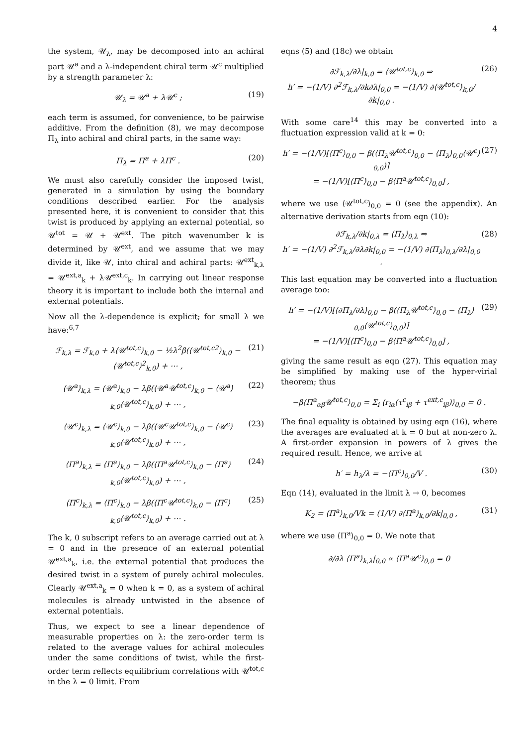4
the system, 𝒰<sub>λ</sub>, may be decomposed into an achiral part 𝒰<sup>a</sup> and a λ-independent chiral term 𝒰<sup>c</sup> multiplied by a strength parameter λ:
𝒰<sub>λ</sub> = 𝒰<sup>a</sup> + λ𝒰<sup>c</sup> ; (19)
each term is assumed, for convenience, to be pairwise additive. From the definition (8), we may decompose Π<sub>λ</sub> into achiral and chiral parts, in the same way:
Π<sub>λ</sub> = Π<sup>a</sup> + λΠ<sup>c</sup> . (20)
We must also carefully consider the imposed twist, generated in a simulation by using the boundary conditions described earlier. For the analysis presented here, it is convenient to consider that this twist is produced by applying an external potential, so 𝒰<sup>tot</sup> = 𝒰 + 𝒰<sup>ext</sup>. The pitch wavenumber k is determined by 𝒰<sup>ext</sup>, and we assume that we may divide it, like 𝒰, into chiral and achiral parts: 𝒰<sup>ext</sup><sub>k,λ</sub> = 𝒰<sup>ext,a</sup><sub>k</sub> + λ𝒰<sup>ext,c</sup><sub>k</sub>. In carrying out linear response theory it is important to include both the internal and external potentials.
Now all the λ-dependence is explicit; for small λ we have:<sup>6,7</sup>
ℱ<sub>k,λ</sub> = ℱ<sub>k,0</sub> + λ⟨𝒰<sup>tot,c</sup>⟩<sub>k,0</sub> − ½λ<sup>2</sup>β(⟨𝒰<sup>tot,c2</sup>⟩<sub>k,0</sub> − ⟨𝒰<sup>tot,c</sup>⟩<sup>2</sup><sub>k,0</sub>) + ⋯ , (21)
⟨𝒰<sup>a</sup>⟩<sub>k,λ</sub> = ⟨𝒰<sup>a</sup>⟩<sub>k,0</sub> − λβ(⟨𝒰<sup>a</sup>𝒰<sup>tot,c</sup>⟩<sub>k,0</sub> − ⟨𝒰<sup>a</sup>⟩<sub>k,0</sub>⟨𝒰<sup>tot,c</sup>⟩<sub>k,0</sub>) + ⋯ , (22)
⟨𝒰<sup>c</sup>⟩<sub>k,λ</sub> = ⟨𝒰<sup>c</sup>⟩<sub>k,0</sub> − λβ(⟨𝒰<sup>c</sup>𝒰<sup>tot,c</sup>⟩<sub>k,0</sub> − ⟨𝒰<sup>c</sup>⟩<sub>k,0</sub>⟨𝒰<sup>tot,c</sup>⟩<sub>k,0</sub>) + ⋯ , (23)
⟨Π<sup>a</sup>⟩<sub>k,λ</sub> = ⟨Π<sup>a</sup>⟩<sub>k,0</sub> − λβ(⟨Π<sup>a</sup>𝒰<sup>tot,c</sup>⟩<sub>k,0</sub> − ⟨Π<sup>a</sup>⟩<sub>k,0</sub>⟨𝒰<sup>tot,c</sup>⟩<sub>k,0</sub>) + ⋯ , (24)
⟨Π<sup>c</sup>⟩<sub>k,λ</sub> = ⟨Π<sup>c</sup>⟩<sub>k,0</sub> − λβ(⟨Π<sup>c</sup>𝒰<sup>tot,c</sup>⟩<sub>k,0</sub> − ⟨Π<sup>c</sup>⟩<sub>k,0</sub>⟨𝒰<sup>tot,c</sup>⟩<sub>k,0</sub>) + ⋯ . (25)
The k, 0 subscript refers to an average carried out at λ = 0 and in the presence of an external potential 𝒰<sup>ext,a</sup><sub>k</sub>, i.e. the external potential that produces the desired twist in a system of purely achiral molecules. Clearly 𝒰<sup>ext,a</sup><sub>k</sub> = 0 when k = 0, as a system of achiral molecules is already untwisted in the absence of external potentials.
Thus, we expect to see a linear dependence of measurable properties on λ: the zero-order term is related to the average values for achiral molecules under the same conditions of twist, while the first-order term reflects equilibrium correlations with 𝒰<sup>tot,c</sup> in the λ = 0 limit. From
eqns (5) and (18c) we obtain
∂ℱ<sub>k,λ</sub>/∂λ|<sub>k,0</sub> = ⟨𝒰<sup>tot,c</sup>⟩<sub>k,0</sub> ⇒
h′ = −(1/V) ∂<sup>2</sup>ℱ<sub>k,λ</sub>/∂k∂λ|<sub>0,0</sub> = −(1/V) ∂⟨𝒰<sup>tot,c</sup>⟩<sub>k,0</sub>/∂k|<sub>0,0</sub> . (26)
With some care<sup>14</sup> this may be converted into a fluctuation expression valid at k = 0:
h′ = −(1/V)[⟨Π<sup>c</sup>⟩<sub>0,0</sub> − β(⟨Π<sub>λ</sub>𝒰<sup>tot,c</sup>⟩<sub>0,0</sub> − ⟨Π<sub>λ</sub>⟩<sub>0,0</sub>⟨𝒰<sup>c</sup>⟩<sub>0,0</sub>)]
= −(1/V)[⟨Π<sup>c</sup>⟩<sub>0,0</sub> − β⟨Π<sup>a</sup>𝒰<sup>tot,c</sup>⟩<sub>0,0</sub>] , (27)
where we use ⟨𝒰<sup>tot,c</sup>⟩<sub>0,0</sub> = 0 (see the appendix). An alternative derivation starts from eqn (10):
∂ℱ<sub>k,λ</sub>/∂k|<sub>0,λ</sub> = ⟨Π<sub>λ</sub>⟩<sub>0,λ</sub> ⇒
h′ = −(1/V) ∂<sup>2</sup>ℱ<sub>k,λ</sub>/∂λ∂k|<sub>0,0</sub> = −(1/V) ∂⟨Π<sub>λ</sub>⟩<sub>0,λ</sub>/∂λ|<sub>0,0</sub> . (28)
This last equation may be converted into a fluctuation average too:
h′ = −(1/V)[⟨∂Π<sub>λ</sub>/∂λ⟩<sub>0,0</sub> − β(⟨Π<sub>λ</sub>𝒰<sup>tot,c</sup>⟩<sub>0,0</sub> − ⟨Π<sub>λ</sub>⟩<sub>0,0</sub>⟨𝒰<sup>tot,c</sup>⟩<sub>0,0</sub>)]
= −(1/V)[⟨Π<sup>c</sup>⟩<sub>0,0</sub> − β⟨Π<sup>a</sup>𝒰<sup>tot,c</sup>⟩<sub>0,0</sub>] , (29)
giving the same result as eqn (27). This equation may be simplified by making use of the hyper-virial theorem; thus
−β⟨Π<sup>a</sup><sub>αβ</sub>𝒰<sup>tot,c</sup>⟩<sub>0,0</sub> = Σ<sub>i</sub> ⟨r<sub>iα</sub>(τ<sup>c</sup><sub>iβ</sub> + τ<sup>ext,c</sup><sub>iβ</sub>)⟩<sub>0,0</sub> = 0 .
The final equality is obtained by using eqn (16), where the averages are evaluated at k = 0 but at non-zero λ. A first-order expansion in powers of λ gives the required result. Hence, we arrive at
h′ = h<sub>λ</sub>/λ = −⟨Π<sup>c</sup>⟩<sub>0,0</sub>/V . (30)
Eqn (14), evaluated in the limit λ → 0, becomes
K<sub>2</sub> = ⟨Π<sup>a</sup>⟩<sub>k,0</sub>/Vk = (1/V) ∂⟨Π<sup>a</sup>⟩<sub>k,0</sub>/∂k|<sub>0,0</sub> , (31)
where we use ⟨Π<sup>a</sup>⟩<sub>0,0</sub> = 0. We note that
∂/∂λ ⟨Π<sup>a</sup>⟩<sub>k,λ</sub>|<sub>0,0</sub> ∝ ⟨Π<sup>a</sup>𝒰<sup>c</sup>⟩<sub>0,0</sub> = 0